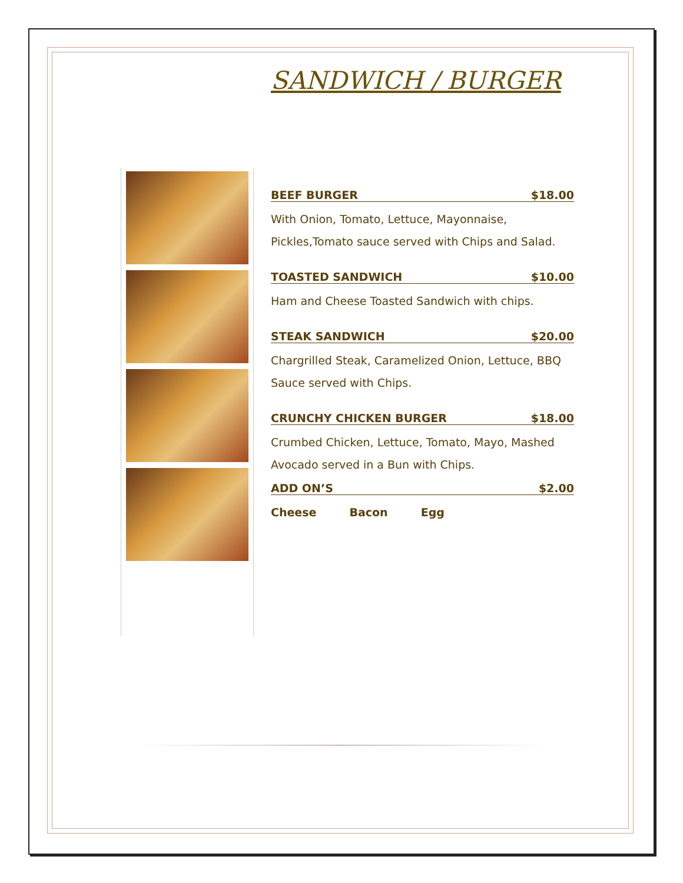SANDWICH / BURGER
BEEF BURGER $18.00
With Onion, Tomato, Lettuce, Mayonnaise, Pickles,Tomato sauce served with Chips and Salad.
TOASTED SANDWICH $10.00
Ham and Cheese Toasted Sandwich with chips.
STEAK SANDWICH $20.00
Chargrilled Steak, Caramelized Onion, Lettuce, BBQ Sauce served with Chips.
CRUNCHY CHICKEN BURGER $18.00
Crumbed Chicken, Lettuce, Tomato, Mayo, Mashed Avocado served in a Bun with Chips.
ADD ON’S $2.00
Cheese Bacon Egg